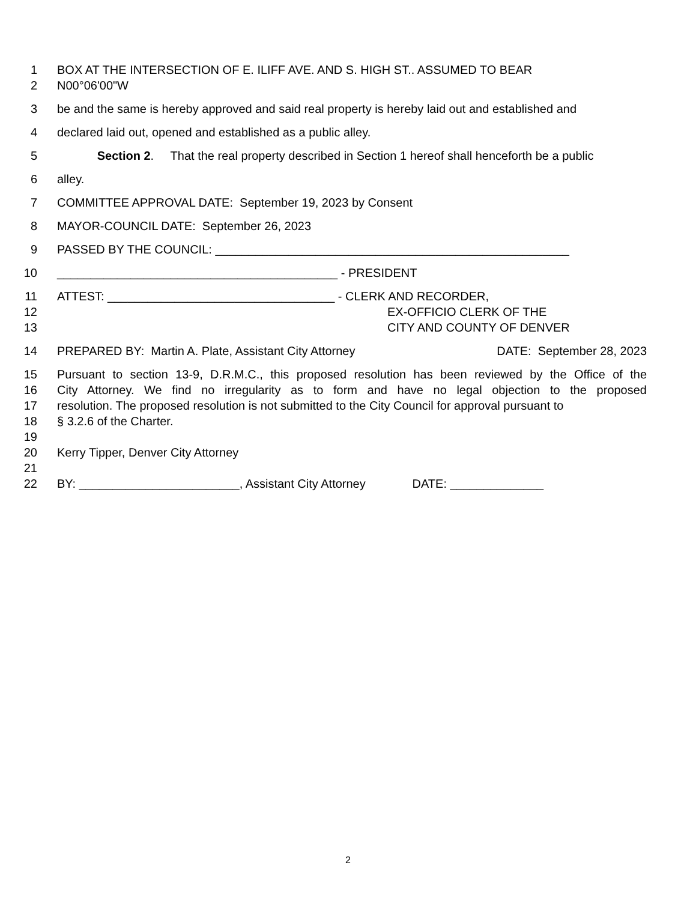1 BOX AT THE INTERSECTION OF E. ILIFF AVE. AND S. HIGH ST.. ASSUMED TO BEAR
2 N00°06'00"W
3 be and the same is hereby approved and said real property is hereby laid out and established and
4 declared laid out, opened and established as a public alley.
5 Section 2. That the real property described in Section 1 hereof shall henceforth be a public
6 alley.
7 COMMITTEE APPROVAL DATE: September 19, 2023 by Consent
8 MAYOR-COUNCIL DATE: September 26, 2023
9 PASSED BY THE COUNCIL: _____________________________________________________
10 __________________________________________ - PRESIDENT
11 ATTEST: __________________________________ - CLERK AND RECORDER,
12 EX-OFFICIO CLERK OF THE
13 CITY AND COUNTY OF DENVER
14 PREPARED BY: Martin A. Plate, Assistant City Attorney DATE: September 28, 2023
15 Pursuant to section 13-9, D.R.M.C., this proposed resolution has been reviewed by the Office of the
16 City Attorney. We find no irregularity as to form and have no legal objection to the proposed
17 resolution. The proposed resolution is not submitted to the City Council for approval pursuant to
18 § 3.2.6 of the Charter.
19
20 Kerry Tipper, Denver City Attorney
21
22 BY: ________________________, Assistant City Attorney DATE: ______________
2